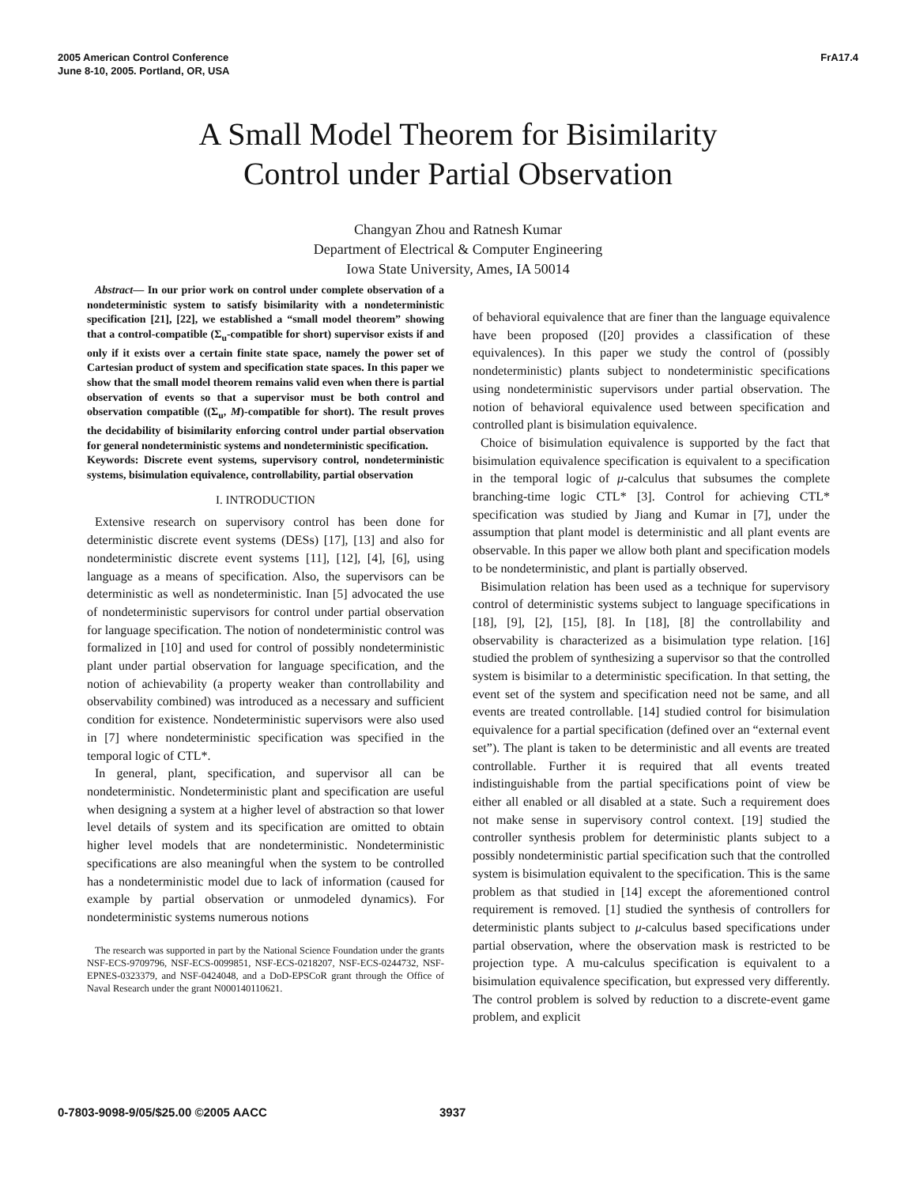2005 American Control Conference
June 8-10, 2005. Portland, OR, USA
FrA17.4
A Small Model Theorem for Bisimilarity
Control under Partial Observation
Changyan Zhou and Ratnesh Kumar
Department of Electrical & Computer Engineering
Iowa State University, Ames, IA 50014
Abstract— In our prior work on control under complete observation of a nondeterministic system to satisfy bisimilarity with a nondeterministic specification [21], [22], we established a “small model theorem” showing that a control-compatible (Σ<sub>u</sub>-compatible for short) supervisor exists if and only if it exists over a certain finite state space, namely the power set of Cartesian product of system and specification state spaces. In this paper we show that the small model theorem remains valid even when there is partial observation of events so that a supervisor must be both control and observation compatible ((Σ<sub>u</sub>, M)-compatible for short). The result proves the decidability of bisimilarity enforcing control under partial observation for general nondeterministic systems and nondeterministic specification.
Keywords: Discrete event systems, supervisory control, nondeterministic systems, bisimulation equivalence, controllability, partial observation
I. INTRODUCTION
Extensive research on supervisory control has been done for deterministic discrete event systems (DESs) [17], [13] and also for nondeterministic discrete event systems [11], [12], [4], [6], using language as a means of specification. Also, the supervisors can be deterministic as well as nondeterministic. Inan [5] advocated the use of nondeterministic supervisors for control under partial observation for language specification. The notion of nondeterministic control was formalized in [10] and used for control of possibly nondeterministic plant under partial observation for language specification, and the notion of achievability (a property weaker than controllability and observability combined) was introduced as a necessary and sufficient condition for existence. Nondeterministic supervisors were also used in [7] where nondeterministic specification was specified in the temporal logic of CTL*.
In general, plant, specification, and supervisor all can be nondeterministic. Nondeterministic plant and specification are useful when designing a system at a higher level of abstraction so that lower level details of system and its specification are omitted to obtain higher level models that are nondeterministic. Nondeterministic specifications are also meaningful when the system to be controlled has a nondeterministic model due to lack of information (caused for example by partial observation or unmodeled dynamics). For nondeterministic systems numerous notions
The research was supported in part by the National Science Foundation under the grants NSF-ECS-9709796, NSF-ECS-0099851, NSF-ECS-0218207, NSF-ECS-0244732, NSF-EPNES-0323379, and NSF-0424048, and a DoD-EPSCoR grant through the Office of Naval Research under the grant N000140110621.
of behavioral equivalence that are finer than the language equivalence have been proposed ([20] provides a classification of these equivalences). In this paper we study the control of (possibly nondeterministic) plants subject to nondeterministic specifications using nondeterministic supervisors under partial observation. The notion of behavioral equivalence used between specification and controlled plant is bisimulation equivalence.
Choice of bisimulation equivalence is supported by the fact that bisimulation equivalence specification is equivalent to a specification in the temporal logic of μ-calculus that subsumes the complete branching-time logic CTL* [3]. Control for achieving CTL* specification was studied by Jiang and Kumar in [7], under the assumption that plant model is deterministic and all plant events are observable. In this paper we allow both plant and specification models to be nondeterministic, and plant is partially observed.
Bisimulation relation has been used as a technique for supervisory control of deterministic systems subject to language specifications in [18], [9], [2], [15], [8]. In [18], [8] the controllability and observability is characterized as a bisimulation type relation. [16] studied the problem of synthesizing a supervisor so that the controlled system is bisimilar to a deterministic specification. In that setting, the event set of the system and specification need not be same, and all events are treated controllable. [14] studied control for bisimulation equivalence for a partial specification (defined over an “external event set”). The plant is taken to be deterministic and all events are treated controllable. Further it is required that all events treated indistinguishable from the partial specifications point of view be either all enabled or all disabled at a state. Such a requirement does not make sense in supervisory control context. [19] studied the controller synthesis problem for deterministic plants subject to a possibly nondeterministic partial specification such that the controlled system is bisimulation equivalent to the specification. This is the same problem as that studied in [14] except the aforementioned control requirement is removed. [1] studied the synthesis of controllers for deterministic plants subject to μ-calculus based specifications under partial observation, where the observation mask is restricted to be projection type. A mu-calculus specification is equivalent to a bisimulation equivalence specification, but expressed very differently. The control problem is solved by reduction to a discrete-event game problem, and explicit
0-7803-9098-9/05/$25.00 ©2005 AACC
3937